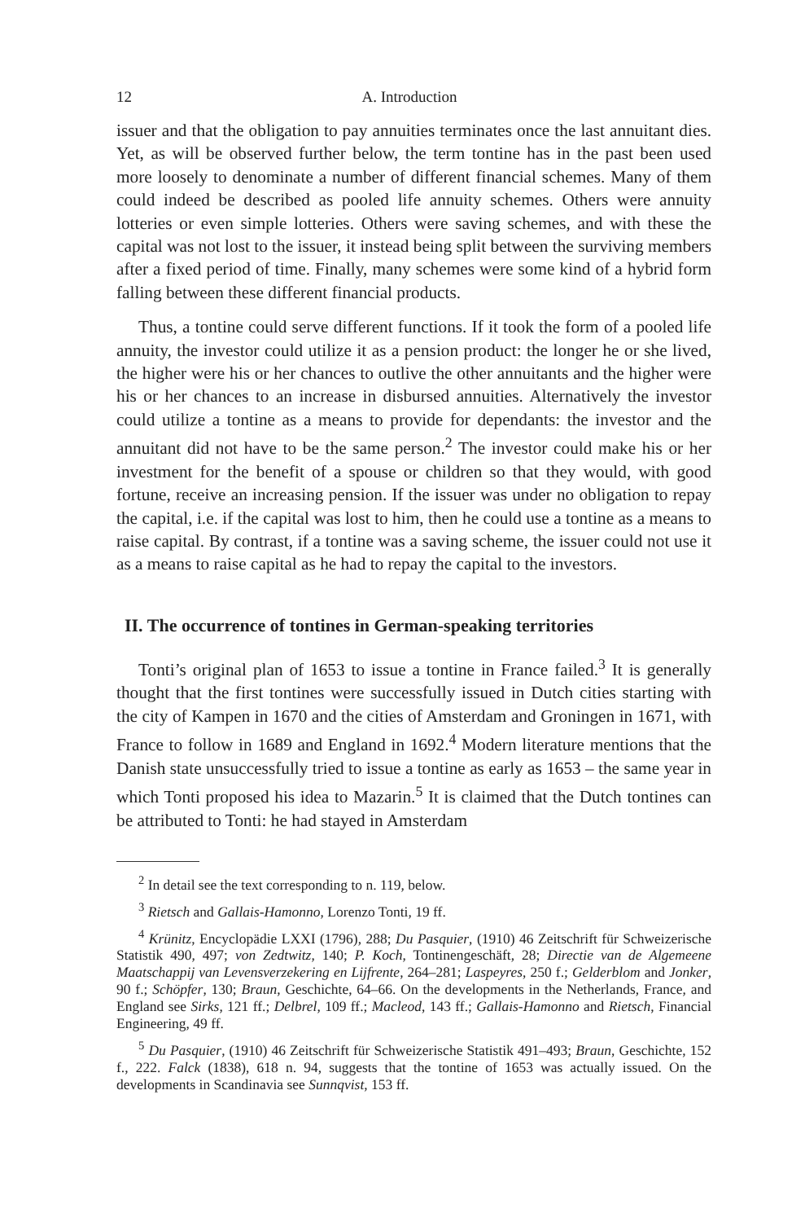12 A. Introduction
issuer and that the obligation to pay annuities terminates once the last annuitant dies. Yet, as will be observed further below, the term tontine has in the past been used more loosely to denominate a number of different financial schemes. Many of them could indeed be described as pooled life annuity schemes. Others were annuity lotteries or even simple lotteries. Others were saving schemes, and with these the capital was not lost to the issuer, it instead being split between the surviving members after a fixed period of time. Finally, many schemes were some kind of a hybrid form falling between these different financial products.
Thus, a tontine could serve different functions. If it took the form of a pooled life annuity, the investor could utilize it as a pension product: the longer he or she lived, the higher were his or her chances to outlive the other annuitants and the higher were his or her chances to an increase in disbursed annuities. Alternatively the investor could utilize a tontine as a means to provide for dependants: the investor and the annuitant did not have to be the same person.<sup>2</sup> The investor could make his or her investment for the benefit of a spouse or children so that they would, with good fortune, receive an increasing pension. If the issuer was under no obligation to repay the capital, i.e. if the capital was lost to him, then he could use a tontine as a means to raise capital. By contrast, if a tontine was a saving scheme, the issuer could not use it as a means to raise capital as he had to repay the capital to the investors.
II. The occurrence of tontines in German-speaking territories
Tonti’s original plan of 1653 to issue a tontine in France failed.<sup>3</sup> It is generally thought that the first tontines were successfully issued in Dutch cities starting with the city of Kampen in 1670 and the cities of Amsterdam and Groningen in 1671, with France to follow in 1689 and England in 1692.<sup>4</sup> Modern literature mentions that the Danish state unsuccessfully tried to issue a tontine as early as 1653 – the same year in which Tonti proposed his idea to Mazarin.<sup>5</sup> It is claimed that the Dutch tontines can be attributed to Tonti: he had stayed in Amsterdam
<sup>2</sup> In detail see the text corresponding to n. 119, below.
<sup>3</sup> Rietsch and Gallais-Hamonno, Lorenzo Tonti, 19 ff.
<sup>4</sup> Krünitz, Encyclopädie LXXI (1796), 288; Du Pasquier, (1910) 46 Zeitschrift für Schweizerische Statistik 490, 497; von Zedtwitz, 140; P. Koch, Tontinengeschäft, 28; Directie van de Algemeene Maatschappij van Levensverzekering en Lijfrente, 264–281; Laspeyres, 250 f.; Gelderblom and Jonker, 90 f.; Schöpfer, 130; Braun, Geschichte, 64–66. On the developments in the Netherlands, France, and England see Sirks, 121 ff.; Delbrel, 109 ff.; Macleod, 143 ff.; Gallais-Hamonno and Rietsch, Financial Engineering, 49 ff.
<sup>5</sup> Du Pasquier, (1910) 46 Zeitschrift für Schweizerische Statistik 491–493; Braun, Geschichte, 152 f., 222. Falck (1838), 618 n. 94, suggests that the tontine of 1653 was actually issued. On the developments in Scandinavia see Sunnqvist, 153 ff.